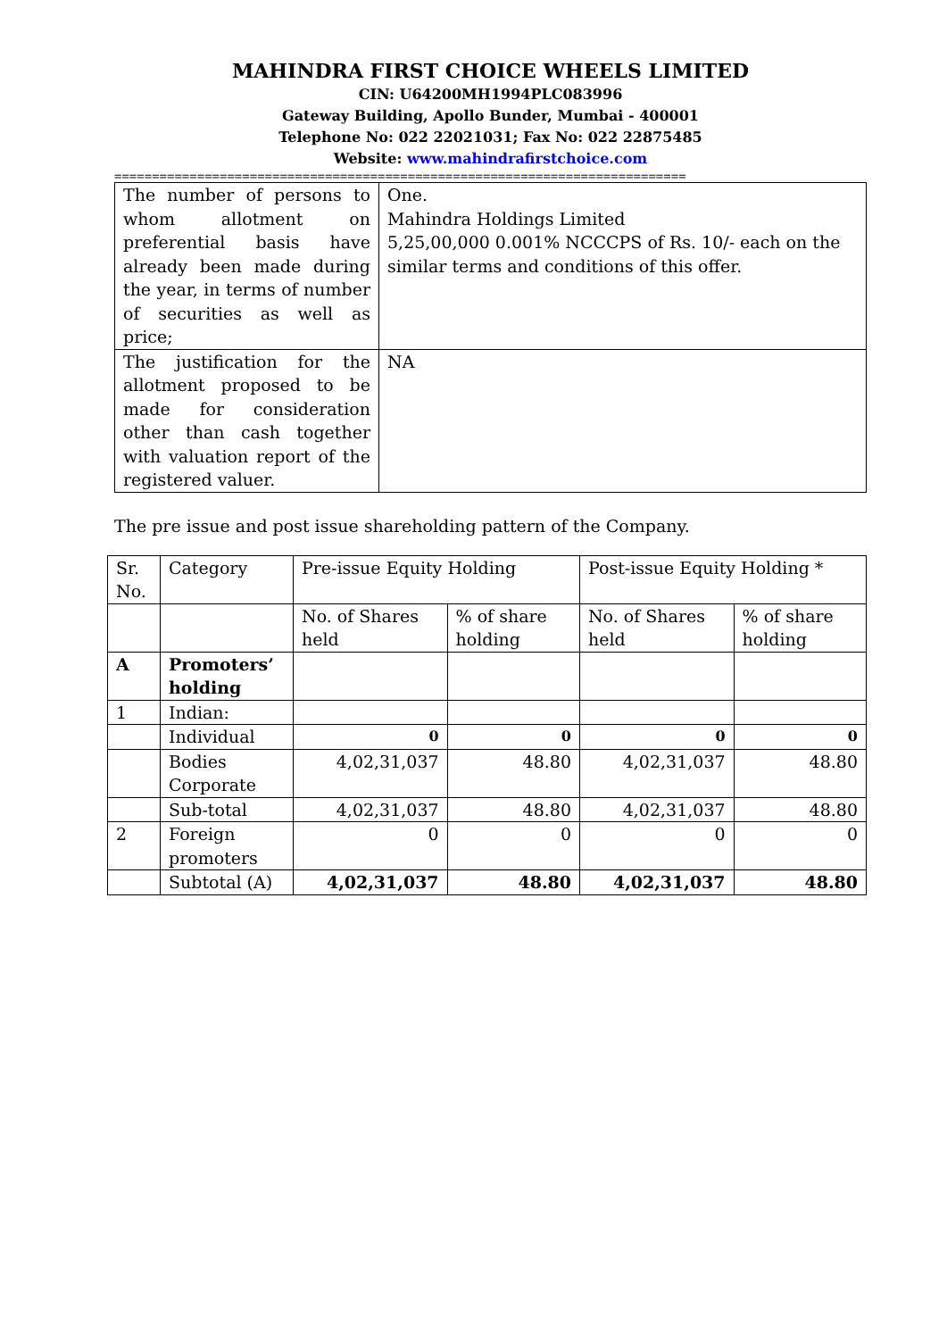MAHINDRA FIRST CHOICE WHEELS LIMITED
CIN: U64200MH1994PLC083996
Gateway Building, Apollo Bunder, Mumbai - 400001
Telephone No: 022 22021031; Fax No: 022 22875485
Website: www.mahindrafirstchoice.com
============================================================================
| The number of persons to whom allotment on preferential basis have already been made during the year, in terms of number of securities as well as price; | One. Mahindra Holdings Limited 5,25,00,000 0.001% NCCCPS of Rs. 10/- each on the similar terms and conditions of this offer. |
| The justification for the allotment proposed to be made for consideration other than cash together with valuation report of the registered valuer. | NA |
The pre issue and post issue shareholding pattern of the Company.
| Sr. No. | Category | Pre-issue Equity Holding | | Post-issue Equity Holding * | |
| | | No. of Shares held | % of share holding | No. of Shares held | % of share holding |
| A | Promoters’ holding | | | | |
| 1 | Indian: | | | | |
| | Individual | 0 | 0 | 0 | 0 |
| | Bodies Corporate | 4,02,31,037 | 48.80 | 4,02,31,037 | 48.80 |
| | Sub-total | 4,02,31,037 | 48.80 | 4,02,31,037 | 48.80 |
| 2 | Foreign promoters | 0 | 0 | 0 | 0 |
| | Subtotal (A) | 4,02,31,037 | 48.80 | 4,02,31,037 | 48.80 |